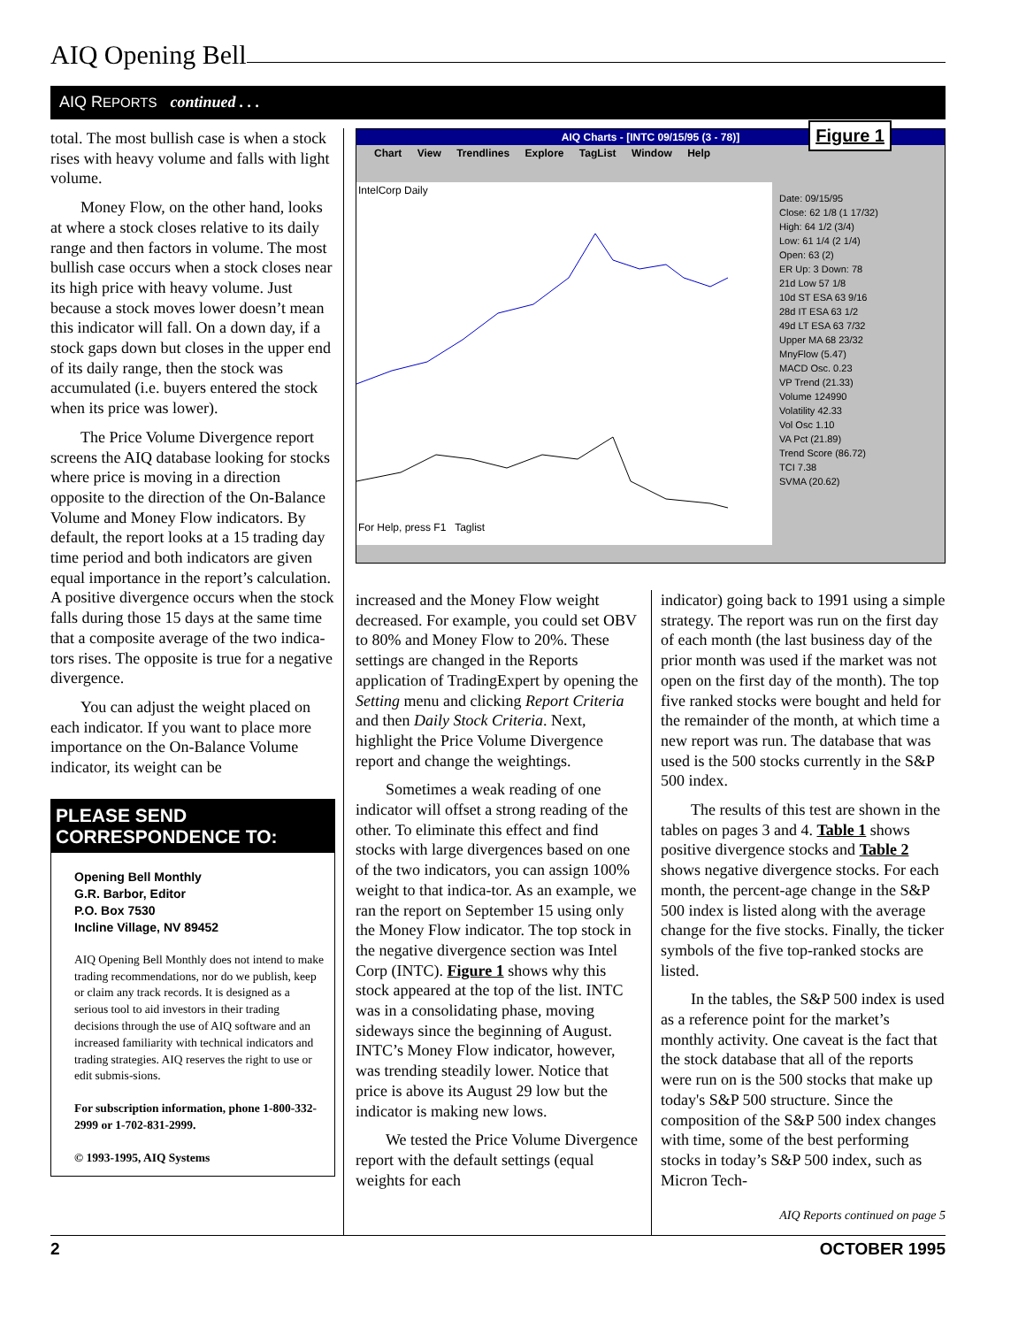AIQ Opening Bell
AIQ REPORTS continued . . .
total. The most bullish case is when a stock rises with heavy volume and falls with light volume.
Money Flow, on the other hand, looks at where a stock closes relative to its daily range and then factors in volume. The most bullish case occurs when a stock closes near its high price with heavy volume. Just because a stock moves lower doesn’t mean this indicator will fall. On a down day, if a stock gaps down but closes in the upper end of its daily range, then the stock was accumulated (i.e. buyers entered the stock when its price was lower).
The Price Volume Divergence report screens the AIQ database looking for stocks where price is moving in a direction opposite to the direction of the On-Balance Volume and Money Flow indicators. By default, the report looks at a 15 trading day time period and both indicators are given equal importance in the report’s calculation. A positive divergence occurs when the stock falls during those 15 days at the same time that a composite average of the two indica-tors rises. The opposite is true for a negative divergence.
You can adjust the weight placed on each indicator. If you want to place more importance on the On-Balance Volume indicator, its weight can be
PLEASE SEND CORRESPONDENCE TO:
Opening Bell Monthly
G.R. Barbor, Editor
P.O. Box 7530
Incline Village, NV 89452
AIQ Opening Bell Monthly does not intend to make trading recommendations, nor do we publish, keep or claim any track records. It is designed as a serious tool to aid investors in their trading decisions through the use of AIQ software and an increased familiarity with technical indicators and trading strategies. AIQ reserves the right to use or edit submis-sions.
For subscription information, phone 1-800-332-2999 or 1-702-831-2999.
© 1993-1995, AIQ Systems
Figure 1
AIQ Charts - [INTC 09/15/95 (3 - 78)]
Chart View Trendlines Explore TagList Window Help
IntelCorp Daily
For Help, press F1 Taglist
Date: 09/15/95
Close: 62 1/8 (1 17/32)
High: 64 1/2 (3/4)
Low: 61 1/4 (2 1/4)
Open: 63 (2)
ER Up: 3 Down: 78
21d Low 57 1/8
10d ST ESA 63 9/16
28d IT ESA 63 1/2
49d LT ESA 63 7/32
Upper MA 68 23/32
MnyFlow (5.47)
MACD Osc. 0.23
VP Trend (21.33)
Volume 124990
Volatility 42.33
Vol Osc 1.10
VA Pct (21.89)
Trend Score (86.72)
TCI 7.38
SVMA (20.62)
increased and the Money Flow weight decreased. For example, you could set OBV to 80% and Money Flow to 20%. These settings are changed in the Reports application of TradingExpert by opening the Setting menu and clicking Report Criteria and then Daily Stock Criteria. Next, highlight the Price Volume Divergence report and change the weightings.
Sometimes a weak reading of one indicator will offset a strong reading of the other. To eliminate this effect and find stocks with large divergences based on one of the two indicators, you can assign 100% weight to that indica-tor. As an example, we ran the report on September 15 using only the Money Flow indicator. The top stock in the negative divergence section was Intel Corp (INTC). Figure 1 shows why this stock appeared at the top of the list. INTC was in a consolidating phase, moving sideways since the beginning of August. INTC’s Money Flow indicator, however, was trending steadily lower. Notice that price is above its August 29 low but the indicator is making new lows.
We tested the Price Volume Divergence report with the default settings (equal weights for each
indicator) going back to 1991 using a simple strategy. The report was run on the first day of each month (the last business day of the prior month was used if the market was not open on the first day of the month). The top five ranked stocks were bought and held for the remainder of the month, at which time a new report was run. The database that was used is the 500 stocks currently in the S&P 500 index.
The results of this test are shown in the tables on pages 3 and 4. Table 1 shows positive divergence stocks and Table 2 shows negative divergence stocks. For each month, the percent-age change in the S&P 500 index is listed along with the average change for the five stocks. Finally, the ticker symbols of the five top-ranked stocks are listed.
In the tables, the S&P 500 index is used as a reference point for the market’s monthly activity. One caveat is the fact that the stock database that all of the reports were run on is the 500 stocks that make up today's S&P 500 structure. Since the composition of the S&P 500 index changes with time, some of the best performing stocks in today’s S&P 500 index, such as Micron Tech-
AIQ Reports continued on page 5
2 OCTOBER 1995